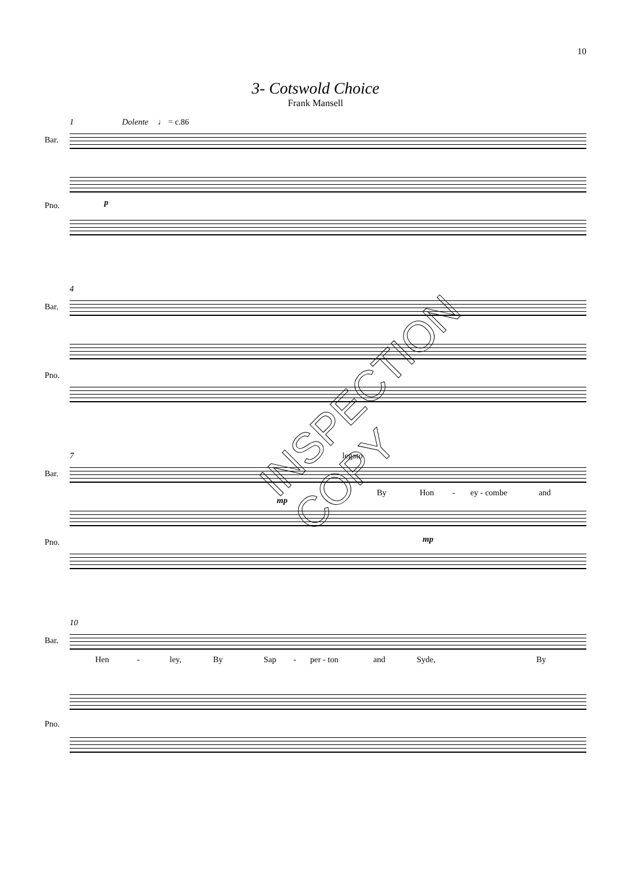10
3- Cotswold Choice
Frank Mansell
1 Dolente ♩ = c.86
Bar.
p
Pno.
4
Bar.
Pno.
7 legato
Bar.
mp
By Hon - ey - combe and
mp
Pno.
10
Bar.
Hen - ley, By Sap - per - ton and Syde, By
Pno.
INSPECTION COPY